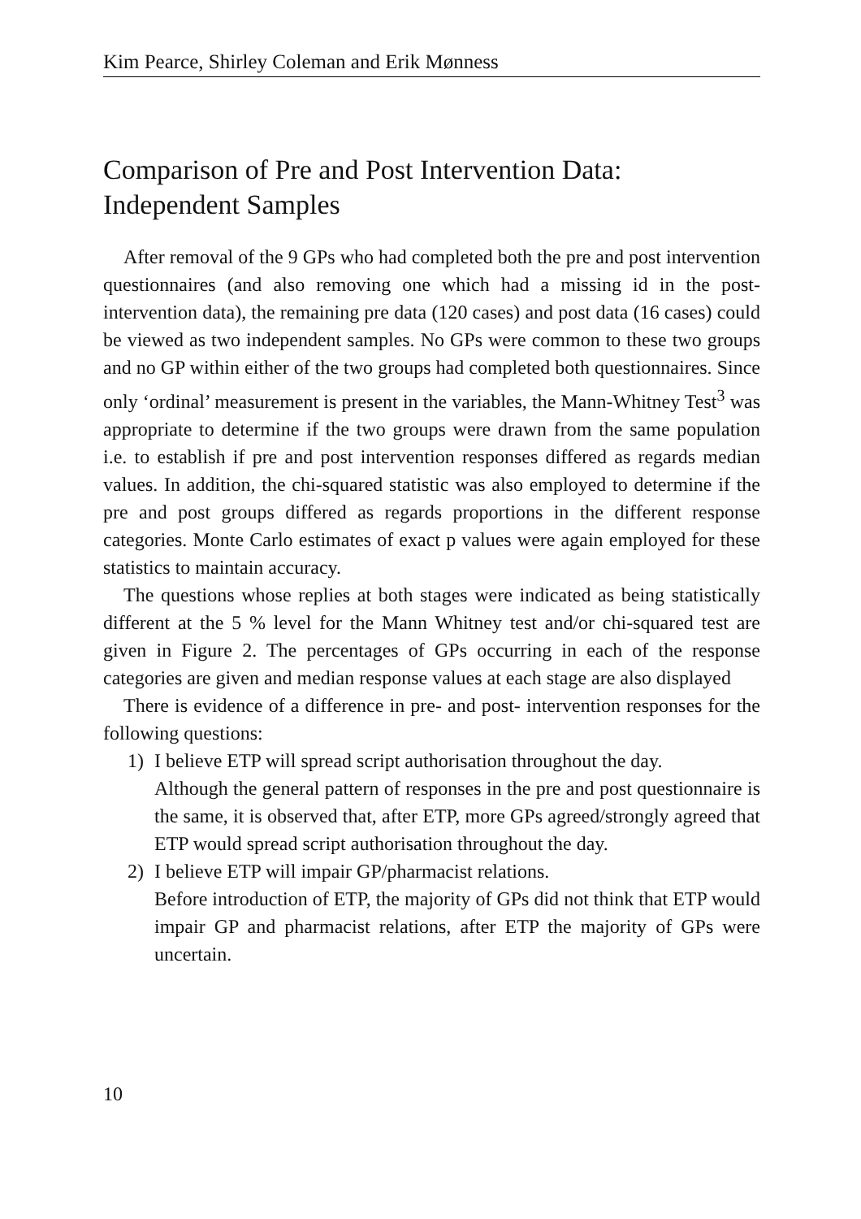Kim Pearce, Shirley Coleman and Erik Mønness
Comparison of Pre and Post Intervention Data:
Independent Samples
After removal of the 9 GPs who had completed both the pre and post intervention questionnaires (and also removing one which had a missing id in the post-intervention data), the remaining pre data (120 cases) and post data (16 cases) could be viewed as two independent samples. No GPs were common to these two groups and no GP within either of the two groups had completed both questionnaires. Since only ‘ordinal’ measurement is present in the variables, the Mann-Whitney Test<sup>3</sup> was appropriate to determine if the two groups were drawn from the same population i.e. to establish if pre and post intervention responses differed as regards median values. In addition, the chi-squared statistic was also employed to determine if the pre and post groups differed as regards proportions in the different response categories. Monte Carlo estimates of exact p values were again employed for these statistics to maintain accuracy.
The questions whose replies at both stages were indicated as being statistically different at the 5 % level for the Mann Whitney test and/or chi-squared test are given in Figure 2. The percentages of GPs occurring in each of the response categories are given and median response values at each stage are also displayed
There is evidence of a difference in pre- and post- intervention responses for the following questions:
1) I believe ETP will spread script authorisation throughout the day.
Although the general pattern of responses in the pre and post questionnaire is the same, it is observed that, after ETP, more GPs agreed/strongly agreed that ETP would spread script authorisation throughout the day.
2) I believe ETP will impair GP/pharmacist relations.
Before introduction of ETP, the majority of GPs did not think that ETP would impair GP and pharmacist relations, after ETP the majority of GPs were uncertain.
10